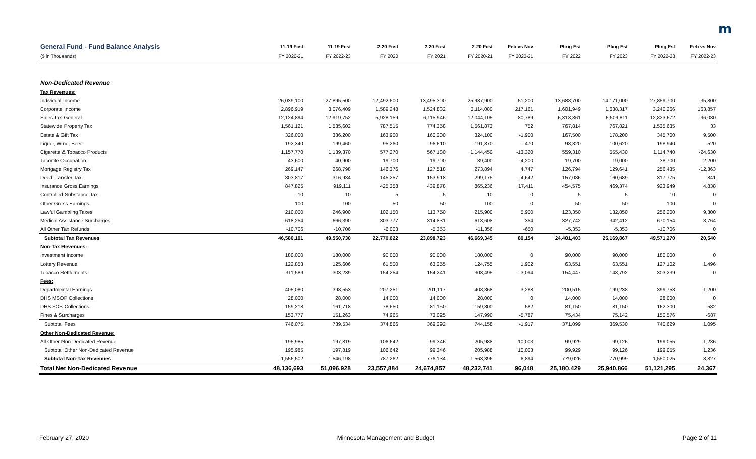m
| General Fund - Fund Balance Analysis | 11-19 Fcst | 11-19 Fcst | 2-20 Fcst | 2-20 Fcst | 2-20 Fcst | Feb vs Nov | Pling Est | Pling Est | Pling Est | Feb vs Nov |
| --- | --- | --- | --- | --- | --- | --- | --- | --- | --- | --- |
| ($ in Thousands) | FY 2020-21 | FY 2022-23 | FY 2020 | FY 2021 | FY 2020-21 | FY 2020-21 | FY 2022 | FY 2023 | FY 2022-23 | FY 2022-23 |
| Non-Dedicated Revenue | | | | | | | | | | |
| Tax Revenues: | | | | | | | | | | |
| Individual Income | 26,039,100 | 27,895,500 | 12,492,600 | 13,495,300 | 25,987,900 | -51,200 | 13,688,700 | 14,171,000 | 27,859,700 | -35,800 |
| Corporate Income | 2,896,919 | 3,076,409 | 1,589,248 | 1,524,832 | 3,114,080 | 217,161 | 1,601,949 | 1,638,317 | 3,240,266 | 163,857 |
| Sales Tax-General | 12,124,894 | 12,919,752 | 5,928,159 | 6,115,946 | 12,044,105 | -80,789 | 6,313,861 | 6,509,811 | 12,823,672 | -96,080 |
| Statewide Property Tax | 1,561,121 | 1,535,602 | 787,515 | 774,358 | 1,561,873 | 752 | 767,814 | 767,821 | 1,535,635 | 33 |
| Estate & Gift Tax | 326,000 | 336,200 | 163,900 | 160,200 | 324,100 | -1,900 | 167,500 | 178,200 | 345,700 | 9,500 |
| Liquor, Wine, Beer | 192,340 | 199,460 | 95,260 | 96,610 | 191,870 | -470 | 98,320 | 100,620 | 198,940 | -520 |
| Cigarette & Tobacco Products | 1,157,770 | 1,139,370 | 577,270 | 567,180 | 1,144,450 | -13,320 | 559,310 | 555,430 | 1,114,740 | -24,630 |
| Taconite Occupation | 43,600 | 40,900 | 19,700 | 19,700 | 39,400 | -4,200 | 19,700 | 19,000 | 38,700 | -2,200 |
| Mortgage Registry Tax | 269,147 | 268,798 | 146,376 | 127,518 | 273,894 | 4,747 | 126,794 | 129,641 | 256,435 | -12,363 |
| Deed Transfer Tax | 303,817 | 316,934 | 145,257 | 153,918 | 299,175 | -4,642 | 157,086 | 160,689 | 317,775 | 841 |
| Insurance Gross Earnings | 847,825 | 919,111 | 425,358 | 439,878 | 865,236 | 17,411 | 454,575 | 469,374 | 923,949 | 4,838 |
| Controlled Substance Tax | 10 | 10 | 5 | 5 | 10 | 0 | 5 | 5 | 10 | 0 |
| Other Gross Earnings | 100 | 100 | 50 | 50 | 100 | 0 | 50 | 50 | 100 | 0 |
| Lawful Gambling Taxes | 210,000 | 246,900 | 102,150 | 113,750 | 215,900 | 5,900 | 123,350 | 132,850 | 256,200 | 9,300 |
| Medical Assistance Surcharges | 618,254 | 666,390 | 303,777 | 314,831 | 618,608 | 354 | 327,742 | 342,412 | 670,154 | 3,764 |
| All Other Tax Refunds | -10,706 | -10,706 | -6,003 | -5,353 | -11,356 | -650 | -5,353 | -5,353 | -10,706 | 0 |
| Subtotal Tax Revenues | 46,580,191 | 49,550,730 | 22,770,622 | 23,898,723 | 46,669,345 | 89,154 | 24,401,403 | 25,169,867 | 49,571,270 | 20,540 |
| Non-Tax Revenues: | | | | | | | | | | |
| Investment Income | 180,000 | 180,000 | 90,000 | 90,000 | 180,000 | 0 | 90,000 | 90,000 | 180,000 | 0 |
| Lottery Revenue | 122,853 | 125,606 | 61,500 | 63,255 | 124,755 | 1,902 | 63,551 | 63,551 | 127,102 | 1,496 |
| Tobacco Settlements | 311,589 | 303,239 | 154,254 | 154,241 | 308,495 | -3,094 | 154,447 | 148,792 | 303,239 | 0 |
| Fees: | | | | | | | | | | |
| Departmental Earnings | 405,080 | 398,553 | 207,251 | 201,117 | 408,368 | 3,288 | 200,515 | 199,238 | 399,753 | 1,200 |
| DHS MSOP Collections | 28,000 | 28,000 | 14,000 | 14,000 | 28,000 | 0 | 14,000 | 14,000 | 28,000 | 0 |
| DHS SOS Collections | 159,218 | 161,718 | 78,650 | 81,150 | 159,800 | 582 | 81,150 | 81,150 | 162,300 | 582 |
| Fines & Surcharges | 153,777 | 151,263 | 74,965 | 73,025 | 147,990 | -5,787 | 75,434 | 75,142 | 150,576 | -687 |
| Subtotal Fees | 746,075 | 739,534 | 374,866 | 369,292 | 744,158 | -1,917 | 371,099 | 369,530 | 740,629 | 1,095 |
| Other Non-Dedicated Revenue: | | | | | | | | | | |
| All Other Non-Dedicated Revenue | 195,985 | 197,819 | 106,642 | 99,346 | 205,988 | 10,003 | 99,929 | 99,126 | 199,055 | 1,236 |
| Subtotal Other Non-Dedicated Revenue | 195,985 | 197,819 | 106,642 | 99,346 | 205,988 | 10,003 | 99,929 | 99,126 | 199,055 | 1,236 |
| Subtotal Non-Tax Revenues | 1,556,502 | 1,546,198 | 787,262 | 776,134 | 1,563,396 | 6,894 | 779,026 | 770,999 | 1,550,025 | 3,827 |
| Total Net Non-Dedicated Revenue | 48,136,693 | 51,096,928 | 23,557,884 | 24,674,857 | 48,232,741 | 96,048 | 25,180,429 | 25,940,866 | 51,121,295 | 24,367 |
February 27, 2020 Minnesota Management and Budget Page 2 of 11